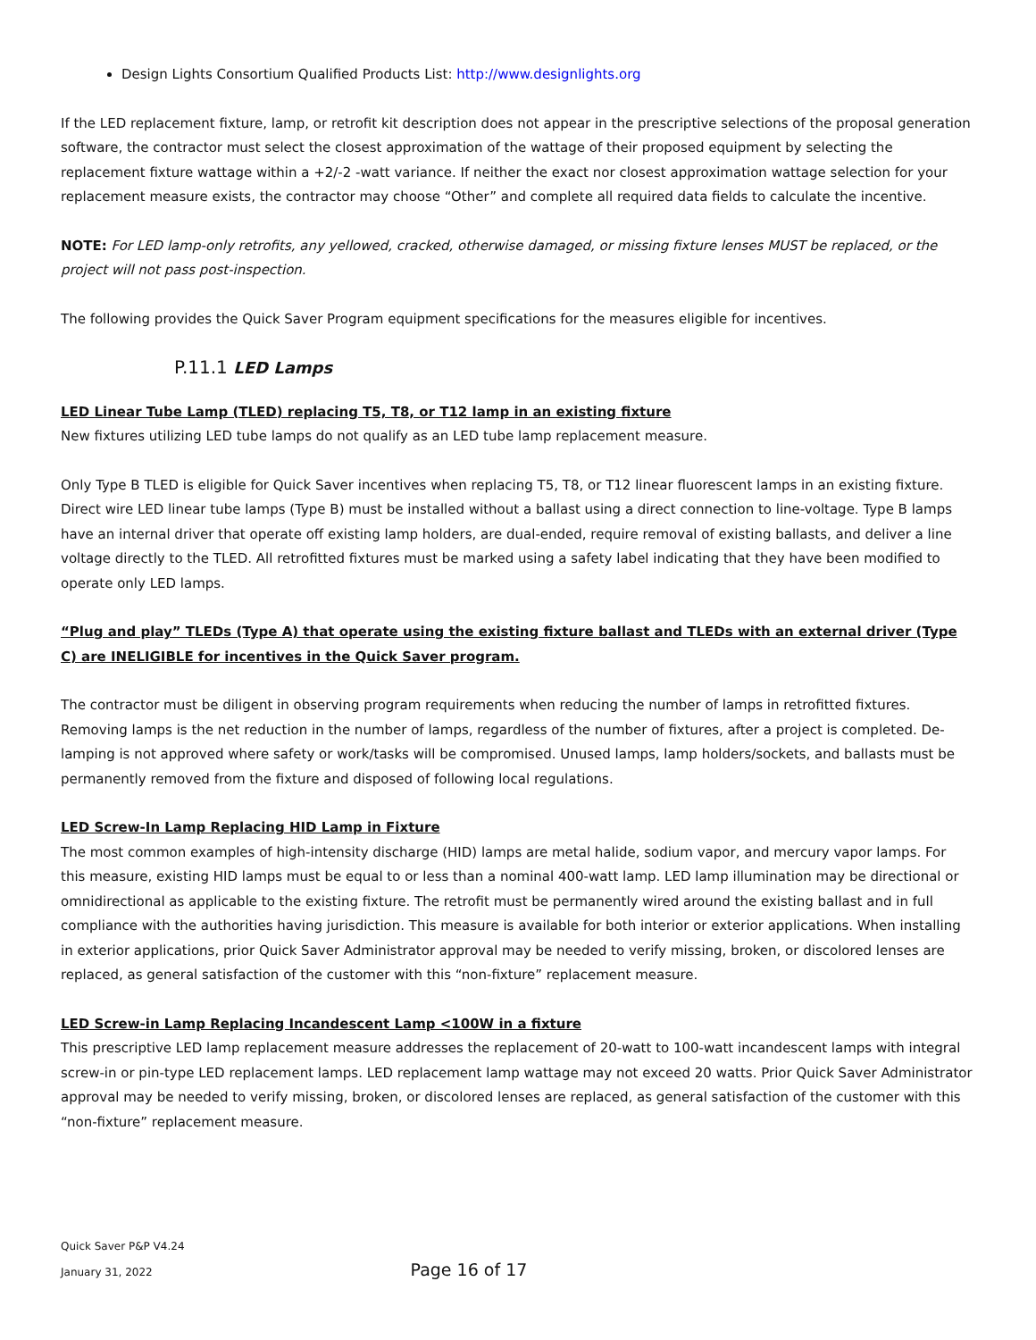Design Lights Consortium Qualified Products List: http://www.designlights.org
If the LED replacement fixture, lamp, or retrofit kit description does not appear in the prescriptive selections of the proposal generation software, the contractor must select the closest approximation of the wattage of their proposed equipment by selecting the replacement fixture wattage within a +2/-2 -watt variance. If neither the exact nor closest approximation wattage selection for your replacement measure exists, the contractor may choose “Other” and complete all required data fields to calculate the incentive.
NOTE: For LED lamp-only retrofits, any yellowed, cracked, otherwise damaged, or missing fixture lenses MUST be replaced, or the project will not pass post-inspection.
The following provides the Quick Saver Program equipment specifications for the measures eligible for incentives.
P.11.1 LED Lamps
LED Linear Tube Lamp (TLED) replacing T5, T8, or T12 lamp in an existing fixture
New fixtures utilizing LED tube lamps do not qualify as an LED tube lamp replacement measure.
Only Type B TLED is eligible for Quick Saver incentives when replacing T5, T8, or T12 linear fluorescent lamps in an existing fixture. Direct wire LED linear tube lamps (Type B) must be installed without a ballast using a direct connection to line-voltage. Type B lamps have an internal driver that operate off existing lamp holders, are dual-ended, require removal of existing ballasts, and deliver a line voltage directly to the TLED. All retrofitted fixtures must be marked using a safety label indicating that they have been modified to operate only LED lamps.
“Plug and play” TLEDs (Type A) that operate using the existing fixture ballast and TLEDs with an external driver (Type C) are INELIGIBLE for incentives in the Quick Saver program.
The contractor must be diligent in observing program requirements when reducing the number of lamps in retrofitted fixtures. Removing lamps is the net reduction in the number of lamps, regardless of the number of fixtures, after a project is completed. De-lamping is not approved where safety or work/tasks will be compromised. Unused lamps, lamp holders/sockets, and ballasts must be permanently removed from the fixture and disposed of following local regulations.
LED Screw-In Lamp Replacing HID Lamp in Fixture
The most common examples of high-intensity discharge (HID) lamps are metal halide, sodium vapor, and mercury vapor lamps. For this measure, existing HID lamps must be equal to or less than a nominal 400-watt lamp. LED lamp illumination may be directional or omnidirectional as applicable to the existing fixture. The retrofit must be permanently wired around the existing ballast and in full compliance with the authorities having jurisdiction. This measure is available for both interior or exterior applications. When installing in exterior applications, prior Quick Saver Administrator approval may be needed to verify missing, broken, or discolored lenses are replaced, as general satisfaction of the customer with this “non-fixture” replacement measure.
LED Screw-in Lamp Replacing Incandescent Lamp <100W in a fixture
This prescriptive LED lamp replacement measure addresses the replacement of 20-watt to 100-watt incandescent lamps with integral screw-in or pin-type LED replacement lamps. LED replacement lamp wattage may not exceed 20 watts. Prior Quick Saver Administrator approval may be needed to verify missing, broken, or discolored lenses are replaced, as general satisfaction of the customer with this “non-fixture” replacement measure.
Quick Saver P&P V4.24
January 31, 2022 Page 16 of 17